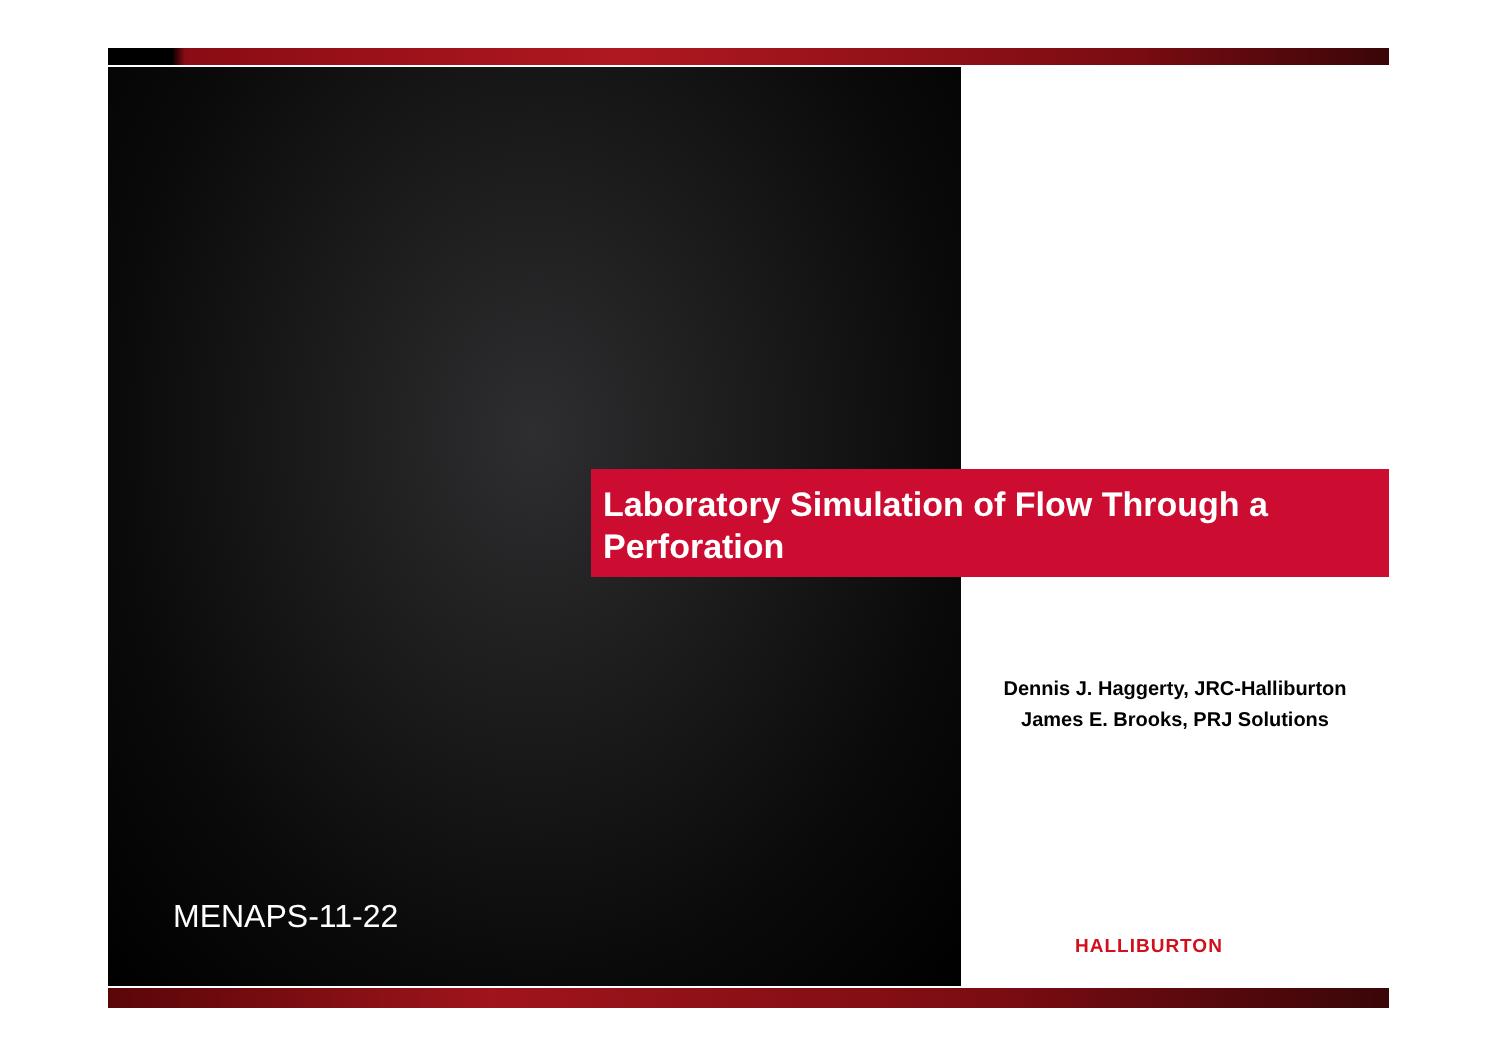Laboratory Simulation of Flow Through a Perforation
Dennis J. Haggerty, JRC-Halliburton
James E. Brooks, PRJ Solutions
MENAPS-11-22
HALLIBURTON